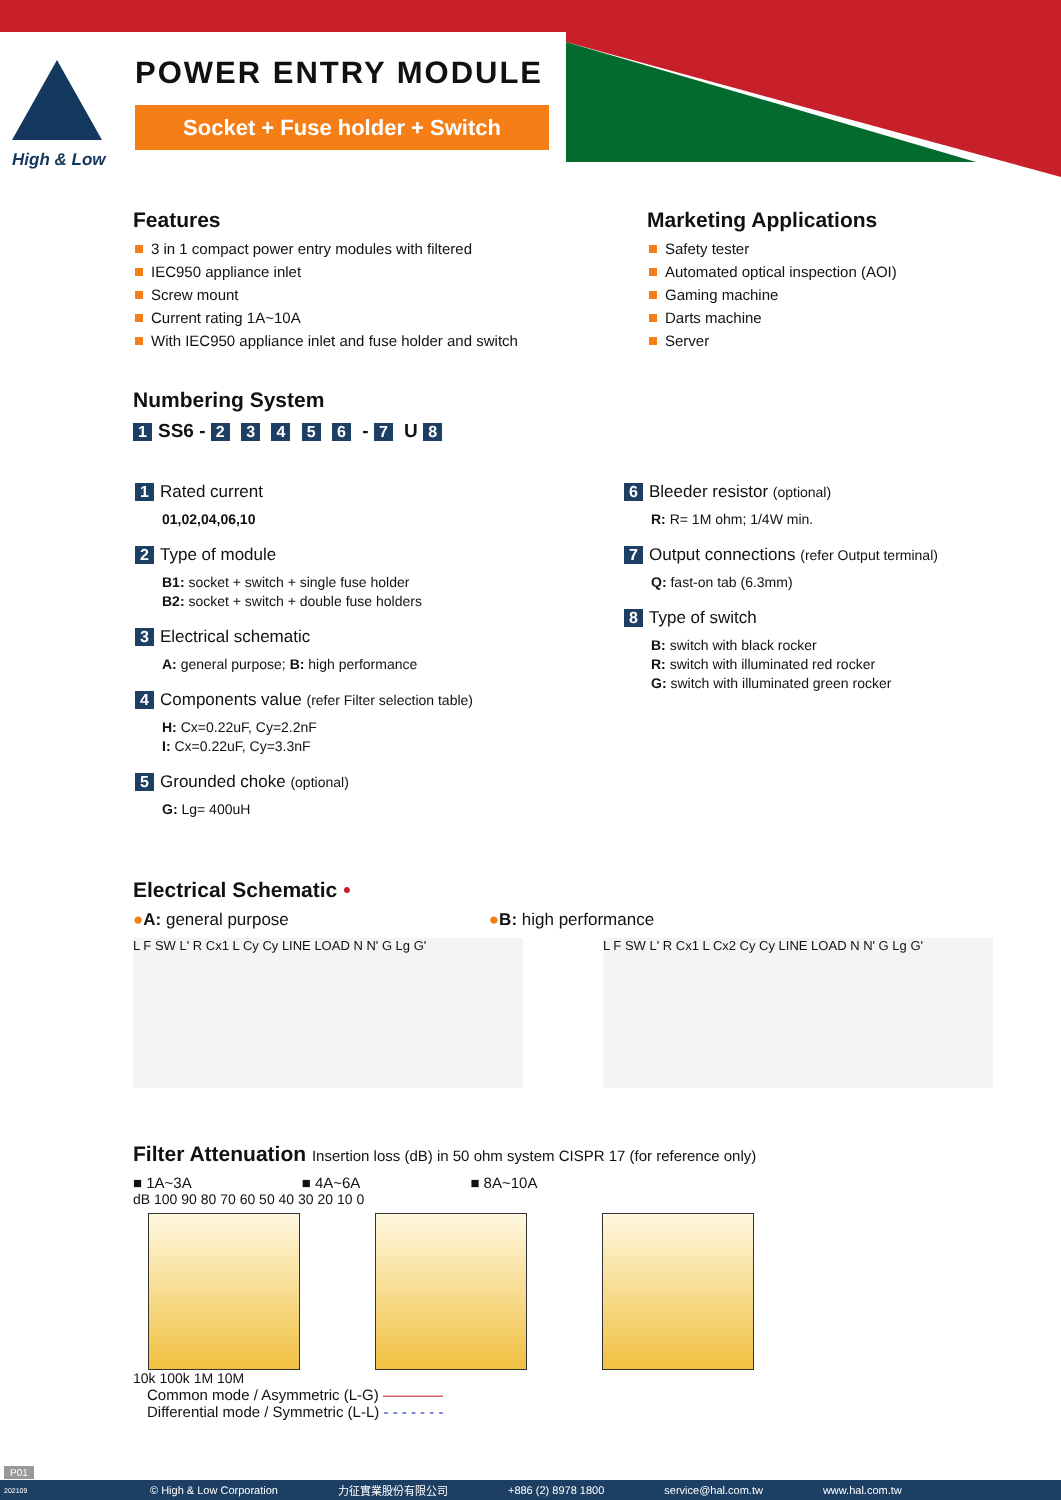High & Low
POWER ENTRY MODULE
Socket + Fuse holder + Switch
Features
3 in 1 compact power entry modules with filtered
IEC950 appliance inlet
Screw mount
Current rating 1A~10A
With IEC950 appliance inlet and fuse holder and switch
Marketing Applications
Safety tester
Automated optical inspection (AOI)
Gaming machine
Darts machine
Server
Numbering System
1 SS6 - 2 3 4 5 6 - 7 U 8
1 Rated current
01,02,04,06,10
2 Type of module
B1: socket + switch + single fuse holder
B2: socket + switch + double fuse holders
3 Electrical schematic
A: general purpose; B: high performance
4 Components value (refer Filter selection table)
H: Cx=0.22uF, Cy=2.2nF
I: Cx=0.22uF, Cy=3.3nF
5 Grounded choke (optional)
G: Lg= 400uH
6 Bleeder resistor (optional)
R: R= 1M ohm; 1/4W min.
7 Output connections (refer Output terminal)
Q: fast-on tab (6.3mm)
8 Type of switch
B: switch with black rocker
R: switch with illuminated red rocker
G: switch with illuminated green rocker
Electrical Schematic •
●A: general purpose ●B: high performance
L F SW L' R Cx1 L Cy Cy LINE LOAD N N' G Lg G' L F SW L' R Cx1 L Cx2 Cy Cy LINE LOAD N N' G Lg G'
Filter Attenuation Insertion loss (dB) in 50 ohm system CISPR 17 (for reference only)
■ 1A~3A ■ 4A~6A ■ 8A~10A
dB 100 90 80 70 60 50 40 30 20 10 0
10k 100k 1M 10M
Common mode / Asymmetric (L-G) ————
Differential mode / Symmetric (L-L) - - - - - - -
P01
© High & Low Corporation 力征實業股份有限公司 +886 (2) 8978 1800 service@hal.com.tw www.hal.com.tw 202109